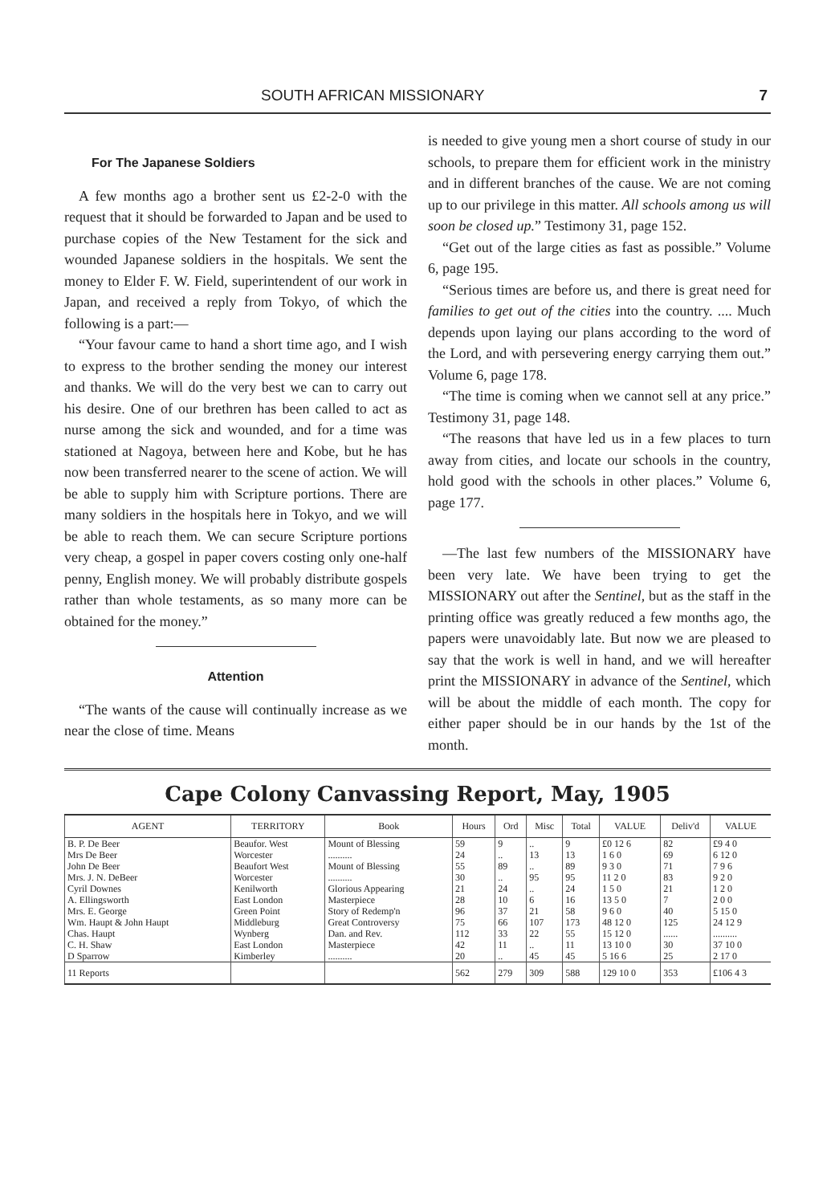SOUTH AFRICAN MISSIONARY 7
For The Japanese Soldiers
A few months ago a brother sent us £2-2-0 with the request that it should be forwarded to Japan and be used to purchase copies of the New Testament for the sick and wounded Japanese soldiers in the hospitals. We sent the money to Elder F. W. Field, superintendent of our work in Japan, and received a reply from Tokyo, of which the following is a part:—
“Your favour came to hand a short time ago, and I wish to express to the brother sending the money our interest and thanks. We will do the very best we can to carry out his desire. One of our brethren has been called to act as nurse among the sick and wounded, and for a time was stationed at Nagoya, between here and Kobe, but he has now been transferred nearer to the scene of action. We will be able to supply him with Scripture portions. There are many soldiers in the hospitals here in Tokyo, and we will be able to reach them. We can secure Scripture portions very cheap, a gospel in paper covers costing only one-half penny, English money. We will probably distribute gospels rather than whole testaments, as so many more can be obtained for the money.”
Attention
“The wants of the cause will continually increase as we near the close of time. Means
is needed to give young men a short course of study in our schools, to prepare them for efficient work in the ministry and in different branches of the cause. We are not coming up to our privilege in this matter. All schools among us will soon be closed up.” Testimony 31, page 152.
“Get out of the large cities as fast as possible.” Volume 6, page 195.
“Serious times are before us, and there is great need for families to get out of the cities into the country. .... Much depends upon laying our plans according to the word of the Lord, and with persevering energy carrying them out.” Volume 6, page 178.
“The time is coming when we cannot sell at any price.” Testimony 31, page 148.
“The reasons that have led us in a few places to turn away from cities, and locate our schools in the country, hold good with the schools in other places.” Volume 6, page 177.
—The last few numbers of the MISSIONARY have been very late. We have been trying to get the MISSIONARY out after the Sentinel, but as the staff in the printing office was greatly reduced a few months ago, the papers were unavoidably late. But now we are pleased to say that the work is well in hand, and we will hereafter print the MISSIONARY in advance of the Sentinel, which will be about the middle of each month. The copy for either paper should be in our hands by the 1st of the month.
Cape Colony Canvassing Report, May, 1905
| AGENT | TERRITORY | Book | Hours | Ord | Misc | Total | VALUE | Deliv'd | VALUE |
| --- | --- | --- | --- | --- | --- | --- | --- | --- | --- |
| B. P. De Beer | Beaufor. West | Mount of Blessing | 59 | 9 | .. | 9 | £0 12 6 | 82 | £9 4 0 |
| Mrs De Beer | Worcester | .......... | 24 | .. | 13 | 13 | 1 6 0 | 69 | 6 12 0 |
| John De Beer | Beaufort West | Mount of Blessing | 55 | 89 | .. | 89 | 9 3 0 | 71 | 7 9 6 |
| Mrs. J. N. DeBeer | Worcester | .......... | 30 | .. | 95 | 95 | 11 2 0 | 83 | 9 2 0 |
| Cyril Downes | Kenilworth | Glorious Appearing | 21 | 24 | .. | 24 | 1 5 0 | 21 | 1 2 0 |
| A. Ellingsworth | East London | Masterpiece | 28 | 10 | 6 | 16 | 13 5 0 | 7 | 2 0 0 |
| Mrs. E. George | Green Point | Story of Redemp'n | 96 | 37 | 21 | 58 | 9 6 0 | 40 | 5 15 0 |
| Wm. Haupt & John Haupt | Middleburg | Great Controversy | 75 | 66 | 107 | 173 | 48 12 0 | 125 | 24 12 9 |
| Chas. Haupt | Wynberg | Dan. and Rev. | 112 | 33 | 22 | 55 | 15 12 0 | ...... | .......... |
| C. H. Shaw | East London | Masterpiece | 42 | 11 | .. | 11 | 13 10 0 | 30 | 37 10 0 |
| D Sparrow | Kimberley | .......... | 20 | .. | 45 | 45 | 5 16 6 | 25 | 2 17 0 |
| 11 Reports | | | 562 | 279 | 309 | 588 | 129 10 0 | 353 | £106 4 3 |